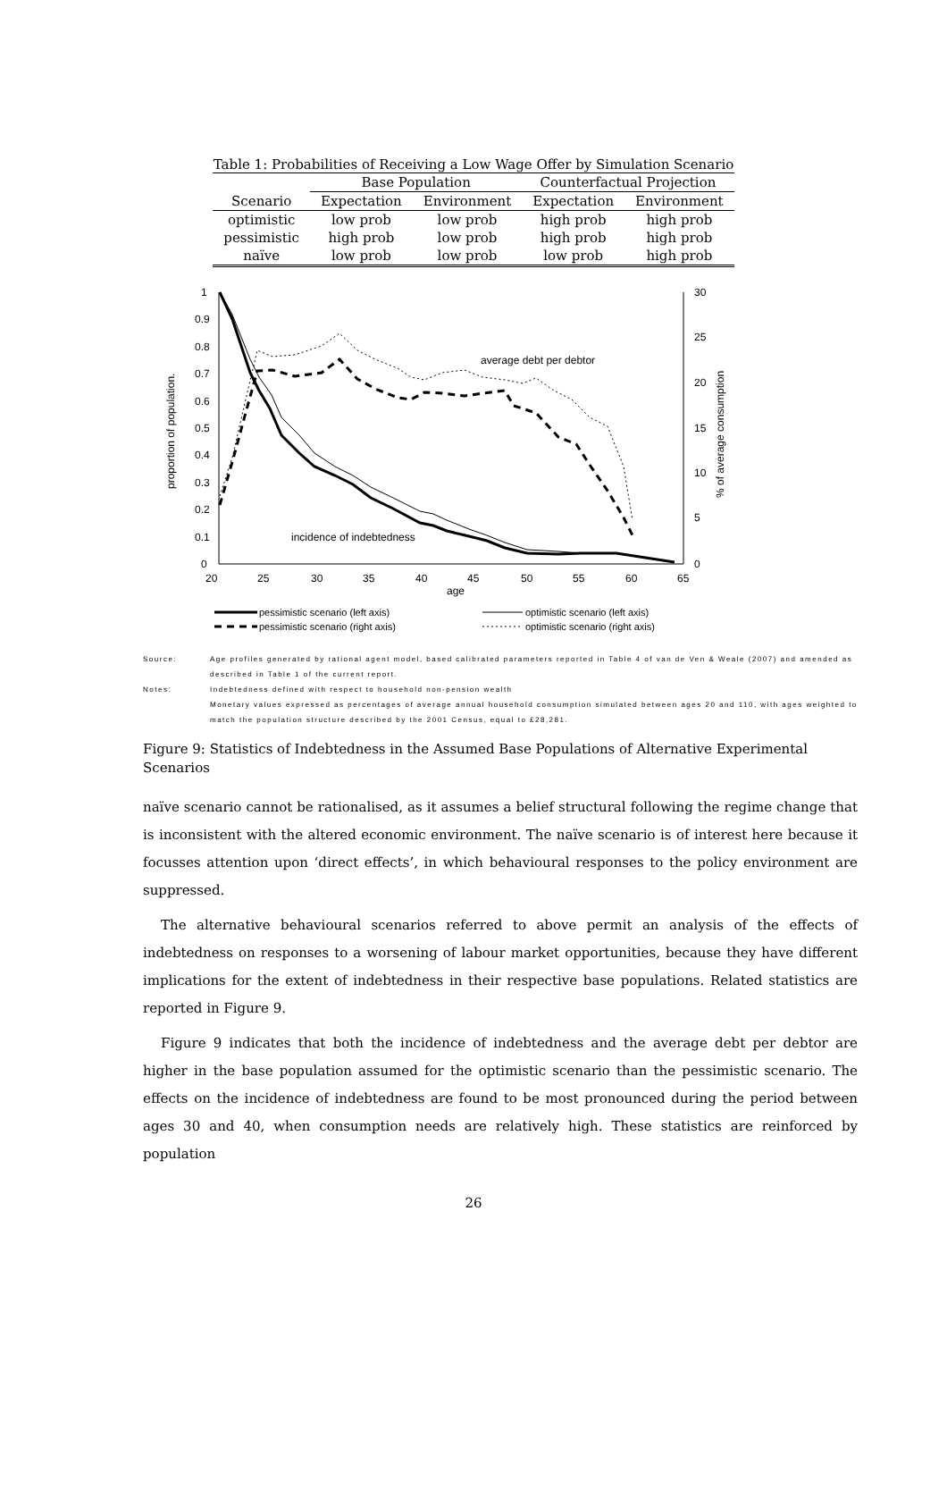Table 1: Probabilities of Receiving a Low Wage Offer by Simulation Scenario
| | Base Population | | Counterfactual Projection | |
| --- | --- | --- | --- | --- |
| Scenario | Expectation | Environment | Expectation | Environment |
| optimistic | low prob | low prob | high prob | high prob |
| pessimistic | high prob | low prob | high prob | high prob |
| naïve | low prob | low prob | low prob | high prob |
1
0.9
0.8
0.7
0.6
0.5
0.4
0.3
0.2
0.1
0
30
25
20
15
10
5
0
20
25
30
35
40
45
50
55
60
65
age
proportion of population.
% of average consumption
average debt per debtor
incidence of indebtedness
pessimistic scenario (left axis)
pessimistic scenario (right axis)
optimistic scenario (left axis)
optimistic scenario (right axis)
Source: Age profiles generated by rational agent model, based calibrated parameters reported in Table 4 of van de Ven & Weale (2007) and amended as described in Table 1 of the current report.
Notes: Indebtedness defined with respect to household non-pension wealth
Monetary values expressed as percentages of average annual household consumption simulated between ages 20 and 110, with ages weighted to match the population structure described by the 2001 Census, equal to £28,281.
Figure 9: Statistics of Indebtedness in the Assumed Base Populations of Alternative Experimental Scenarios
naïve scenario cannot be rationalised, as it assumes a belief structural following the regime change that is inconsistent with the altered economic environment. The naïve scenario is of interest here because it focusses attention upon ‘direct effects’, in which behavioural responses to the policy environment are suppressed.
The alternative behavioural scenarios referred to above permit an analysis of the effects of indebtedness on responses to a worsening of labour market opportunities, because they have different implications for the extent of indebtedness in their respective base populations. Related statistics are reported in Figure 9.
Figure 9 indicates that both the incidence of indebtedness and the average debt per debtor are higher in the base population assumed for the optimistic scenario than the pessimistic scenario. The effects on the incidence of indebtedness are found to be most pronounced during the period between ages 30 and 40, when consumption needs are relatively high. These statistics are reinforced by population
26